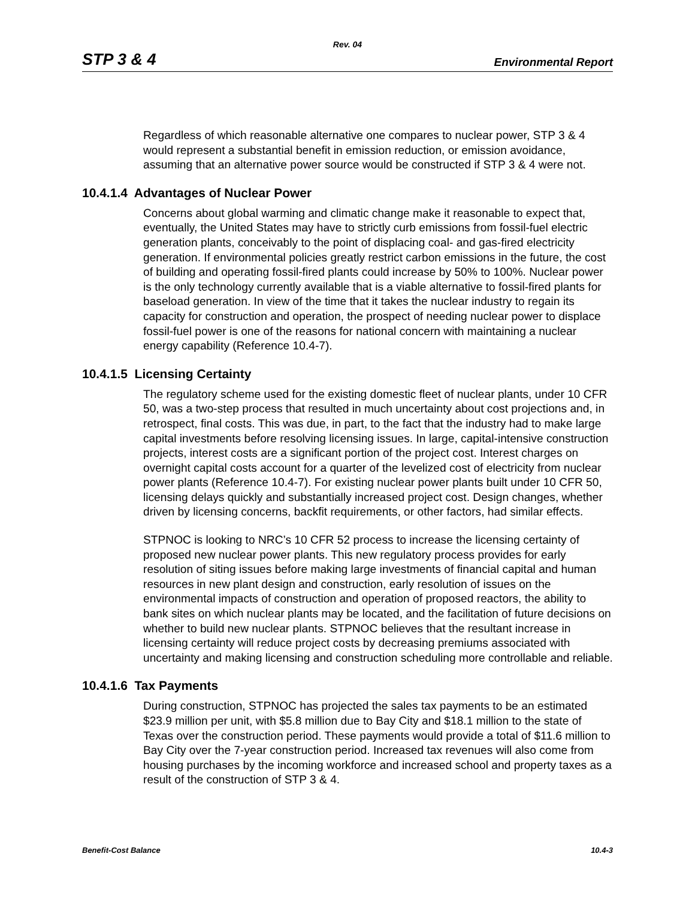Rev. 04
STP 3 & 4 Environmental Report
Regardless of which reasonable alternative one compares to nuclear power, STP 3 & 4 would represent a substantial benefit in emission reduction, or emission avoidance, assuming that an alternative power source would be constructed if STP 3 & 4 were not.
10.4.1.4 Advantages of Nuclear Power
Concerns about global warming and climatic change make it reasonable to expect that, eventually, the United States may have to strictly curb emissions from fossil-fuel electric generation plants, conceivably to the point of displacing coal- and gas-fired electricity generation. If environmental policies greatly restrict carbon emissions in the future, the cost of building and operating fossil-fired plants could increase by 50% to 100%. Nuclear power is the only technology currently available that is a viable alternative to fossil-fired plants for baseload generation. In view of the time that it takes the nuclear industry to regain its capacity for construction and operation, the prospect of needing nuclear power to displace fossil-fuel power is one of the reasons for national concern with maintaining a nuclear energy capability (Reference 10.4-7).
10.4.1.5 Licensing Certainty
The regulatory scheme used for the existing domestic fleet of nuclear plants, under 10 CFR 50, was a two-step process that resulted in much uncertainty about cost projections and, in retrospect, final costs. This was due, in part, to the fact that the industry had to make large capital investments before resolving licensing issues. In large, capital-intensive construction projects, interest costs are a significant portion of the project cost. Interest charges on overnight capital costs account for a quarter of the levelized cost of electricity from nuclear power plants (Reference 10.4-7). For existing nuclear power plants built under 10 CFR 50, licensing delays quickly and substantially increased project cost. Design changes, whether driven by licensing concerns, backfit requirements, or other factors, had similar effects.
STPNOC is looking to NRC’s 10 CFR 52 process to increase the licensing certainty of proposed new nuclear power plants. This new regulatory process provides for early resolution of siting issues before making large investments of financial capital and human resources in new plant design and construction, early resolution of issues on the environmental impacts of construction and operation of proposed reactors, the ability to bank sites on which nuclear plants may be located, and the facilitation of future decisions on whether to build new nuclear plants. STPNOC believes that the resultant increase in licensing certainty will reduce project costs by decreasing premiums associated with uncertainty and making licensing and construction scheduling more controllable and reliable.
10.4.1.6 Tax Payments
During construction, STPNOC has projected the sales tax payments to be an estimated $23.9 million per unit, with $5.8 million due to Bay City and $18.1 million to the state of Texas over the construction period. These payments would provide a total of $11.6 million to Bay City over the 7-year construction period. Increased tax revenues will also come from housing purchases by the incoming workforce and increased school and property taxes as a result of the construction of STP 3 & 4.
Benefit-Cost Balance 10.4-3